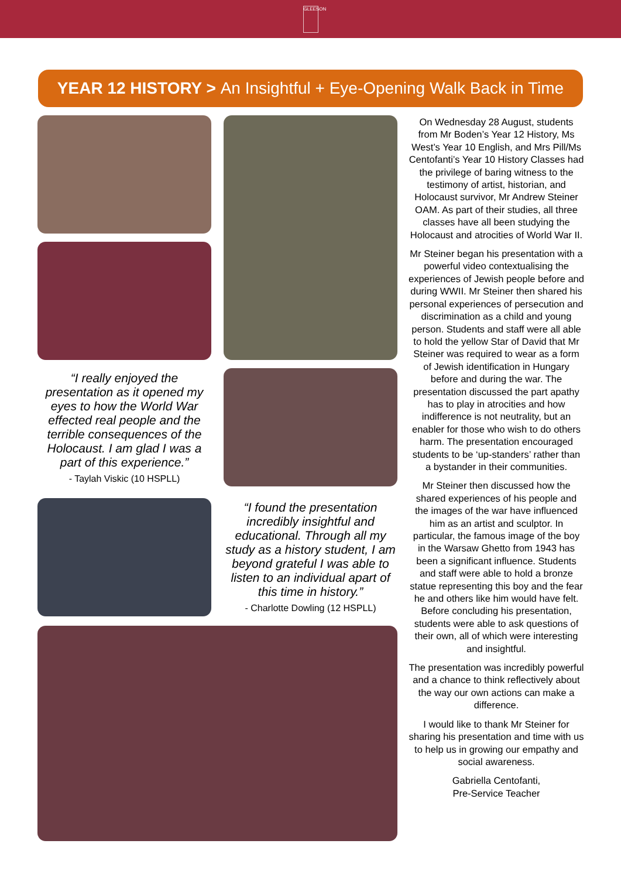GLEESON
YEAR 12 HISTORY > An Insightful + Eye-Opening Walk Back in Time
“I really enjoyed the presentation as it opened my eyes to how the World War effected real people and the terrible consequences of the Holocaust. I am glad I was a part of this experience.”
- Taylah Viskic (10 HSPLL)
“I found the presentation incredibly insightful and educational. Through all my study as a history student, I am beyond grateful I was able to listen to an individual apart of this time in history.”
- Charlotte Dowling (12 HSPLL)
On Wednesday 28 August, students from Mr Boden’s Year 12 History, Ms West’s Year 10 English, and Mrs Pill/Ms Centofanti’s Year 10 History Classes had the privilege of baring witness to the testimony of artist, historian, and Holocaust survivor, Mr Andrew Steiner OAM. As part of their studies, all three classes have all been studying the Holocaust and atrocities of World War II.
Mr Steiner began his presentation with a powerful video contextualising the experiences of Jewish people before and during WWII. Mr Steiner then shared his personal experiences of persecution and discrimination as a child and young person. Students and staff were all able to hold the yellow Star of David that Mr Steiner was required to wear as a form of Jewish identification in Hungary before and during the war. The presentation discussed the part apathy has to play in atrocities and how indifference is not neutrality, but an enabler for those who wish to do others harm. The presentation encouraged students to be ‘up-standers’ rather than a bystander in their communities.
Mr Steiner then discussed how the shared experiences of his people and the images of the war have influenced him as an artist and sculptor. In particular, the famous image of the boy in the Warsaw Ghetto from 1943 has been a significant influence. Students and staff were able to hold a bronze statue representing this boy and the fear he and others like him would have felt. Before concluding his presentation, students were able to ask questions of their own, all of which were interesting and insightful.
The presentation was incredibly powerful and a chance to think reflectively about the way our own actions can make a difference.
I would like to thank Mr Steiner for sharing his presentation and time with us to help us in growing our empathy and social awareness.
Gabriella Centofanti,
Pre-Service Teacher